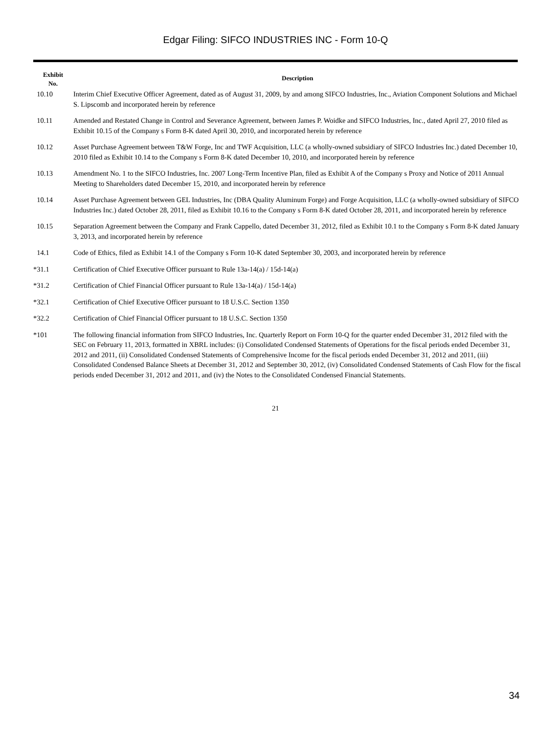Edgar Filing: SIFCO INDUSTRIES INC - Form 10-Q
| Exhibit No. | Description |
| --- | --- |
| 10.10 | Interim Chief Executive Officer Agreement, dated as of August 31, 2009, by and among SIFCO Industries, Inc., Aviation Component Solutions and Michael S. Lipscomb and incorporated herein by reference |
| 10.11 | Amended and Restated Change in Control and Severance Agreement, between James P. Woidke and SIFCO Industries, Inc., dated April 27, 2010 filed as Exhibit 10.15 of the Company s Form 8-K dated April 30, 2010, and incorporated herein by reference |
| 10.12 | Asset Purchase Agreement between T&W Forge, Inc and TWF Acquisition, LLC (a wholly-owned subsidiary of SIFCO Industries Inc.) dated December 10, 2010 filed as Exhibit 10.14 to the Company s Form 8-K dated December 10, 2010, and incorporated herein by reference |
| 10.13 | Amendment No. 1 to the SIFCO Industries, Inc. 2007 Long-Term Incentive Plan, filed as Exhibit A of the Company s Proxy and Notice of 2011 Annual Meeting to Shareholders dated December 15, 2010, and incorporated herein by reference |
| 10.14 | Asset Purchase Agreement between GEL Industries, Inc (DBA Quality Aluminum Forge) and Forge Acquisition, LLC (a wholly-owned subsidiary of SIFCO Industries Inc.) dated October 28, 2011, filed as Exhibit 10.16 to the Company s Form 8-K dated October 28, 2011, and incorporated herein by reference |
| 10.15 | Separation Agreement between the Company and Frank Cappello, dated December 31, 2012, filed as Exhibit 10.1 to the Company s Form 8-K dated January 3, 2013, and incorporated herein by reference |
| 14.1 | Code of Ethics, filed as Exhibit 14.1 of the Company s Form 10-K dated September 30, 2003, and incorporated herein by reference |
| *31.1 | Certification of Chief Executive Officer pursuant to Rule 13a-14(a) / 15d-14(a) |
| *31.2 | Certification of Chief Financial Officer pursuant to Rule 13a-14(a) / 15d-14(a) |
| *32.1 | Certification of Chief Executive Officer pursuant to 18 U.S.C. Section 1350 |
| *32.2 | Certification of Chief Financial Officer pursuant to 18 U.S.C. Section 1350 |
| *101 | The following financial information from SIFCO Industries, Inc. Quarterly Report on Form 10-Q for the quarter ended December 31, 2012 filed with the SEC on February 11, 2013, formatted in XBRL includes: (i) Consolidated Condensed Statements of Operations for the fiscal periods ended December 31, 2012 and 2011, (ii) Consolidated Condensed Statements of Comprehensive Income for the fiscal periods ended December 31, 2012 and 2011, (iii) Consolidated Condensed Balance Sheets at December 31, 2012 and September 30, 2012, (iv) Consolidated Condensed Statements of Cash Flow for the fiscal periods ended December 31, 2012 and 2011, and (iv) the Notes to the Consolidated Condensed Financial Statements. |
21
34